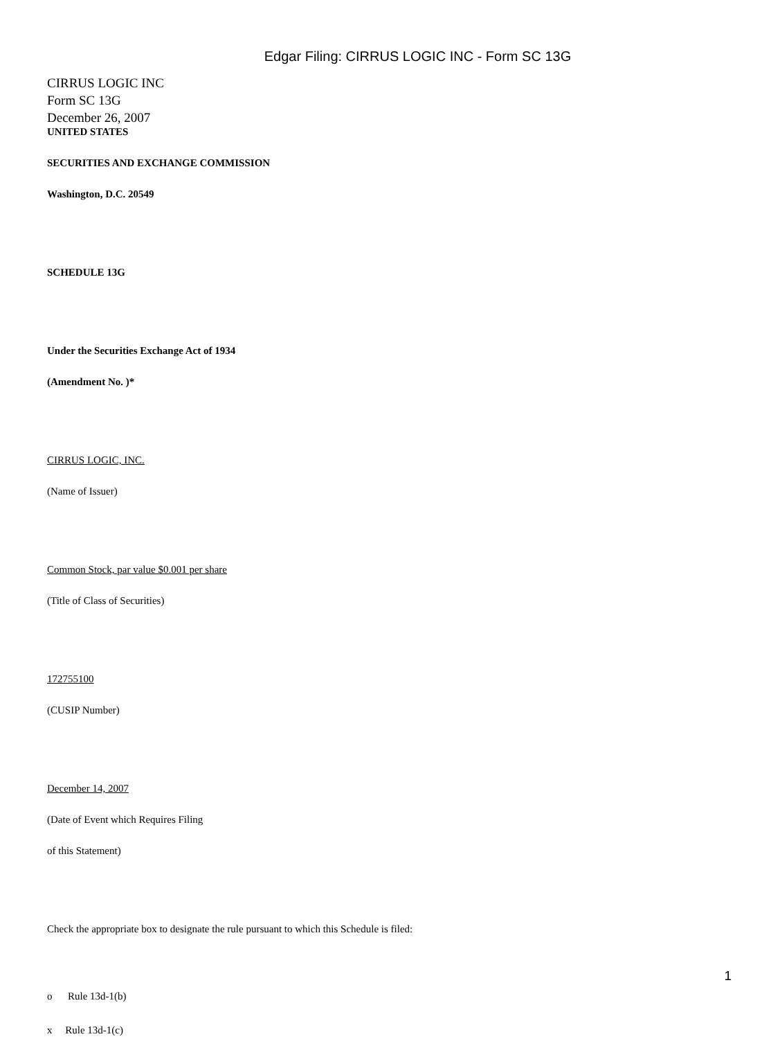Edgar Filing: CIRRUS LOGIC INC - Form SC 13G
CIRRUS LOGIC INC
Form SC 13G
December 26, 2007
UNITED STATES
SECURITIES AND EXCHANGE COMMISSION
Washington, D.C. 20549
SCHEDULE 13G
Under the Securities Exchange Act of 1934
(Amendment No. )*
CIRRUS LOGIC, INC.
(Name of Issuer)
Common Stock, par value $0.001 per share
(Title of Class of Securities)
172755100
(CUSIP Number)
December 14, 2007
(Date of Event which Requires Filing
of this Statement)
Check the appropriate box to designate the rule pursuant to which this Schedule is filed:
o Rule 13d-1(b)
x Rule 13d-1(c)
1